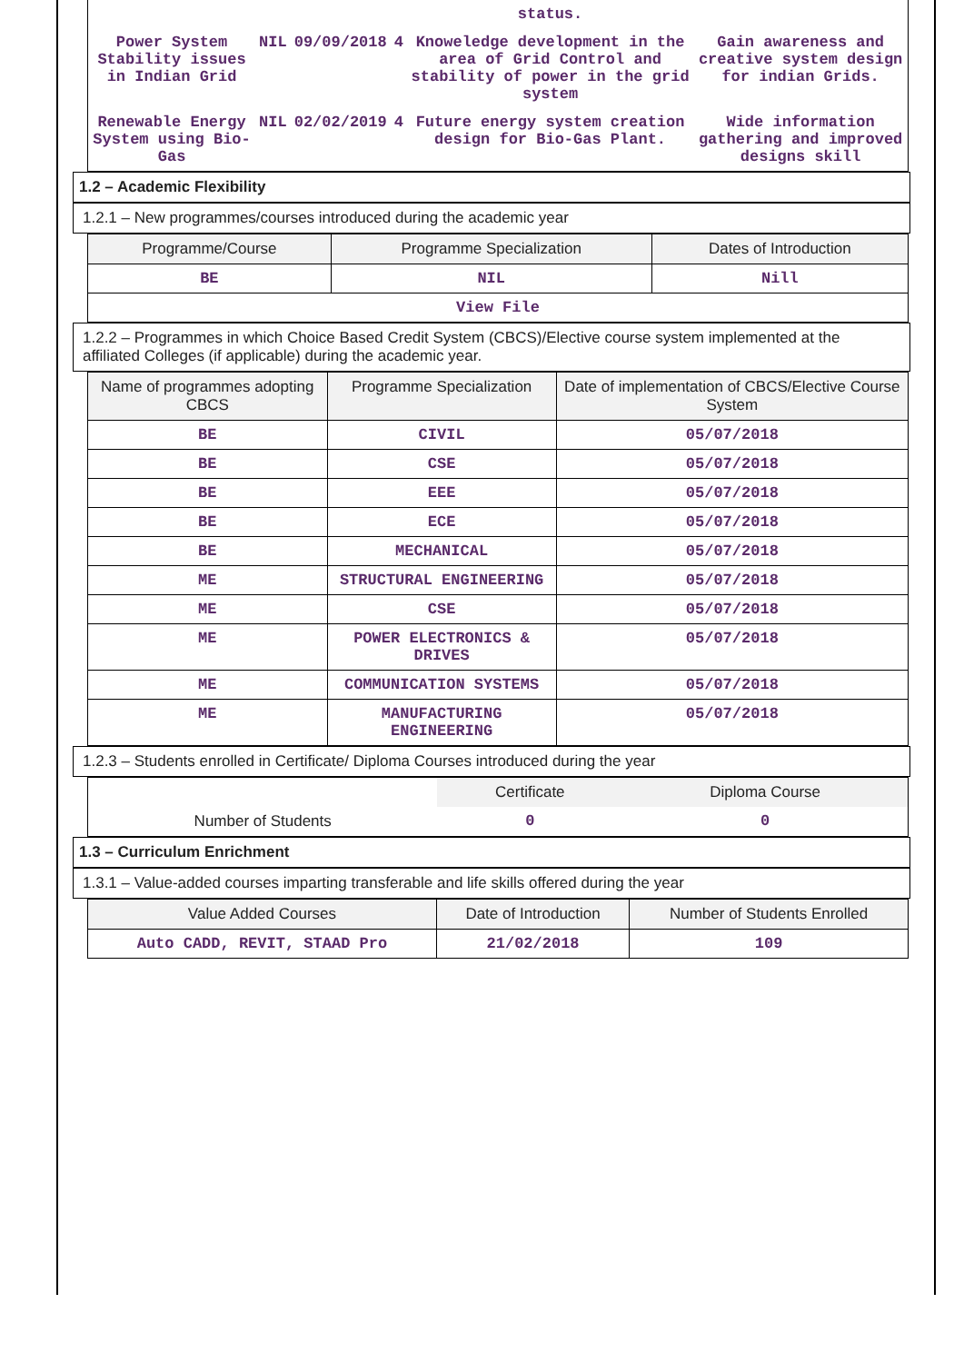| | | | | status. | |
| Power System Stability issues in Indian Grid | NIL | 09/09/2018 | 4 | Knoweledge development in the area of Grid Control and stability of power in the grid system | Gain awareness and creative system design for indian Grids. |
| Renewable Energy System using Bio-Gas | NIL | 02/02/2019 | 4 | Future energy system creation design for Bio-Gas Plant. | Wide information gathering and improved designs skill |
1.2 – Academic Flexibility
1.2.1 – New programmes/courses introduced during the academic year
| Programme/Course | Programme Specialization | Dates of Introduction |
| --- | --- | --- |
| BE | NIL | Nill |
| View File | | |
1.2.2 – Programmes in which Choice Based Credit System (CBCS)/Elective course system implemented at the affiliated Colleges (if applicable) during the academic year.
| Name of programmes adopting CBCS | Programme Specialization | Date of implementation of CBCS/Elective Course System |
| --- | --- | --- |
| BE | CIVIL | 05/07/2018 |
| BE | CSE | 05/07/2018 |
| BE | EEE | 05/07/2018 |
| BE | ECE | 05/07/2018 |
| BE | MECHANICAL | 05/07/2018 |
| ME | STRUCTURAL ENGINEERING | 05/07/2018 |
| ME | CSE | 05/07/2018 |
| ME | POWER ELECTRONICS & DRIVES | 05/07/2018 |
| ME | COMMUNICATION SYSTEMS | 05/07/2018 |
| ME | MANUFACTURING ENGINEERING | 05/07/2018 |
1.2.3 – Students enrolled in Certificate/ Diploma Courses introduced during the year
| | Certificate | Diploma Course |
| --- | --- | --- |
| Number of Students | 0 | 0 |
1.3 – Curriculum Enrichment
1.3.1 – Value-added courses imparting transferable and life skills offered during the year
| Value Added Courses | Date of Introduction | Number of Students Enrolled |
| --- | --- | --- |
| Auto CADD, REVIT, STAAD Pro | 21/02/2018 | 109 |